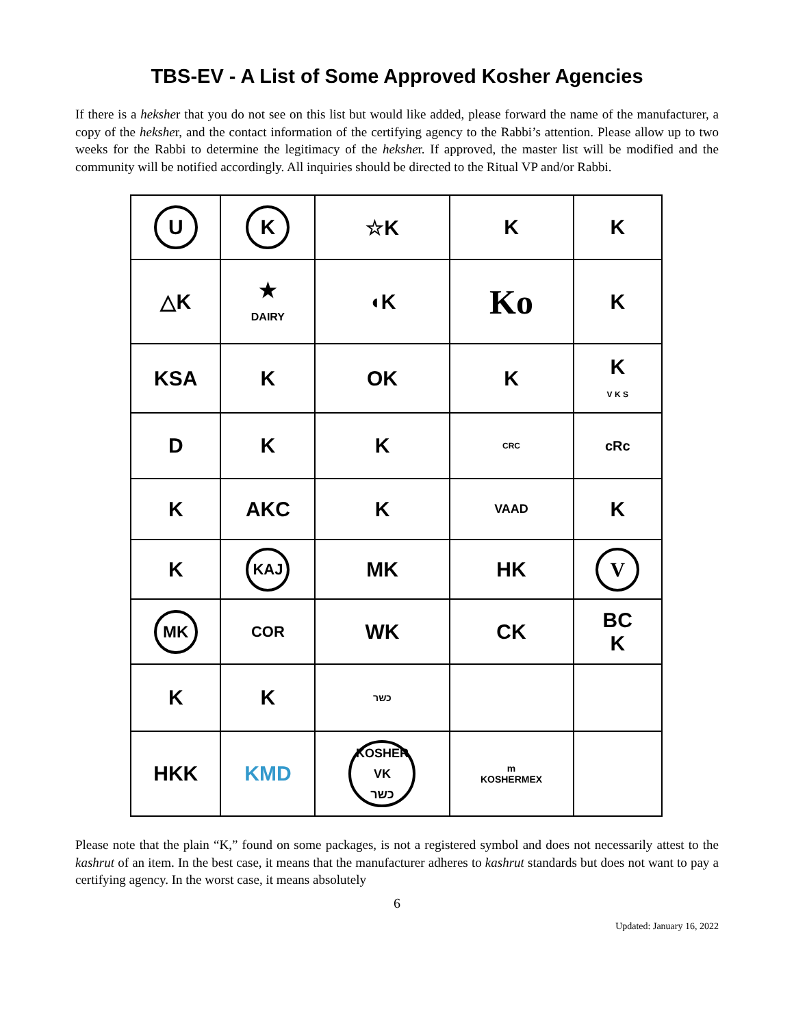TBS-EV - A List of Some Approved Kosher Agencies
If there is a heksher that you do not see on this list but would like added, please forward the name of the manufacturer, a copy of the heksher, and the contact information of the certifying agency to the Rabbi’s attention. Please allow up to two weeks for the Rabbi to determine the legitimacy of the heksher. If approved, the master list will be modified and the community will be notified accordingly. All inquiries should be directed to the Ritual VP and/or Rabbi.
| U | K | ☆K | K | K |
| △K | ★ DAIRY | ◖K | Ko | K |
| KSA | K | OK | K | K V K S |
| D | K | K | CRC | cRc |
| K | AKC | K | VAAD | K |
| K | KAJ | MK | HK | V |
| MK | COR | WK | CK | BC K |
| K | K | כשר | | |
| HKK | KMD | KOSHER VK כשר | m KOSHERMEX | |
Please note that the plain “K,” found on some packages, is not a registered symbol and does not necessarily attest to the kashrut of an item. In the best case, it means that the manufacturer adheres to kashrut standards but does not want to pay a certifying agency. In the worst case, it means absolutely
6
Updated: January 16, 2022